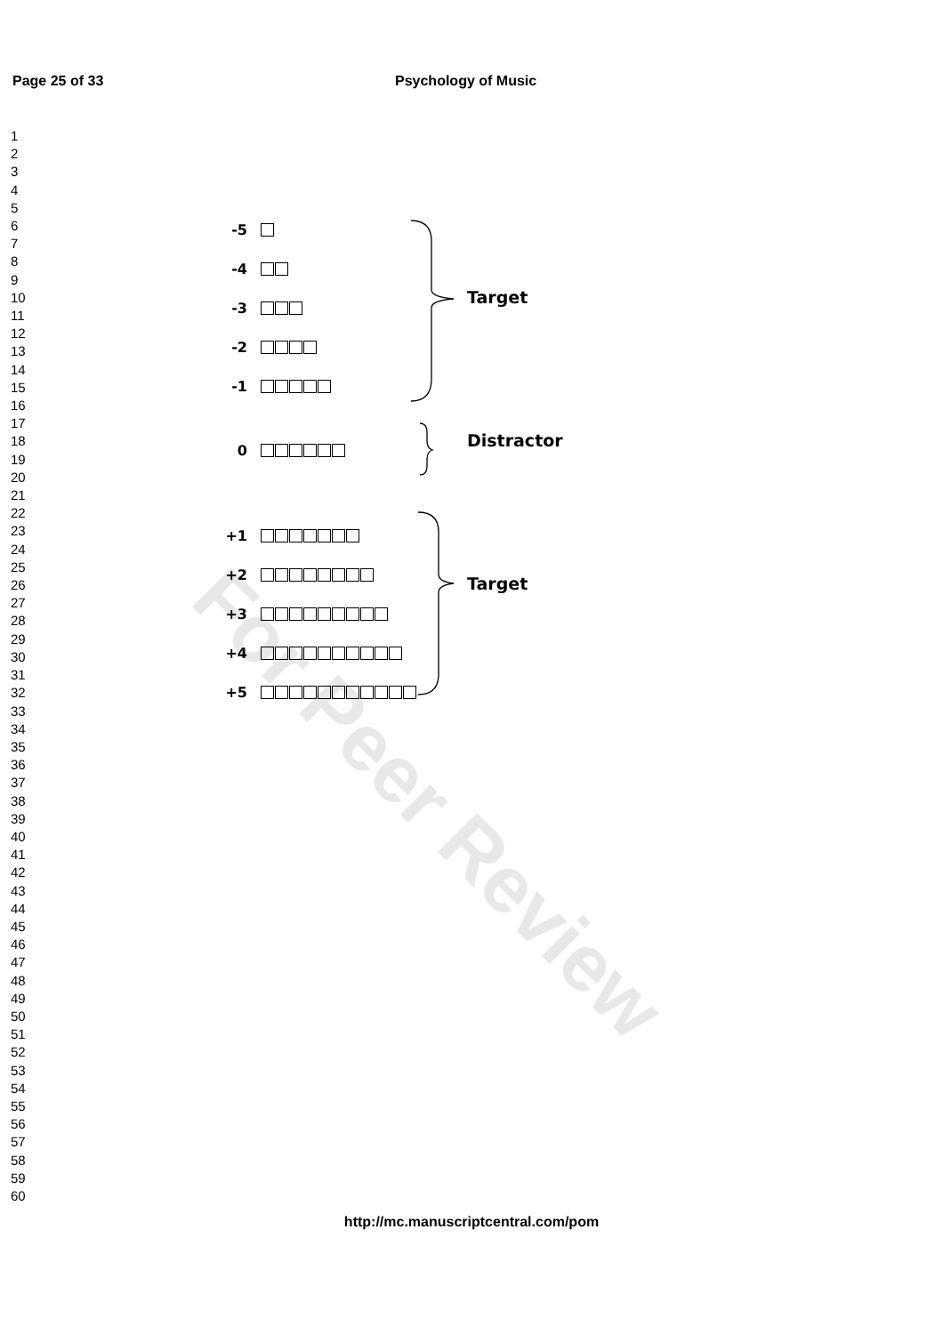Page 25 of 33 Psychology of Music
1
2
3
4
5
6
7
8
9
10
11
12
13
14
15
16
17
18
19
20
21
22
23
24
25
26
27
28
29
30
31
32
33
34
35
36
37
38
39
40
41
42
43
44
45
46
47
48
49
50
51
52
53
54
55
56
57
58
59
60
For Peer Review
-5
-4
-3
-2
-1
0
+1
+2
+3
+4
+5
Target
Distractor
Target
http://mc.manuscriptcentral.com/pom